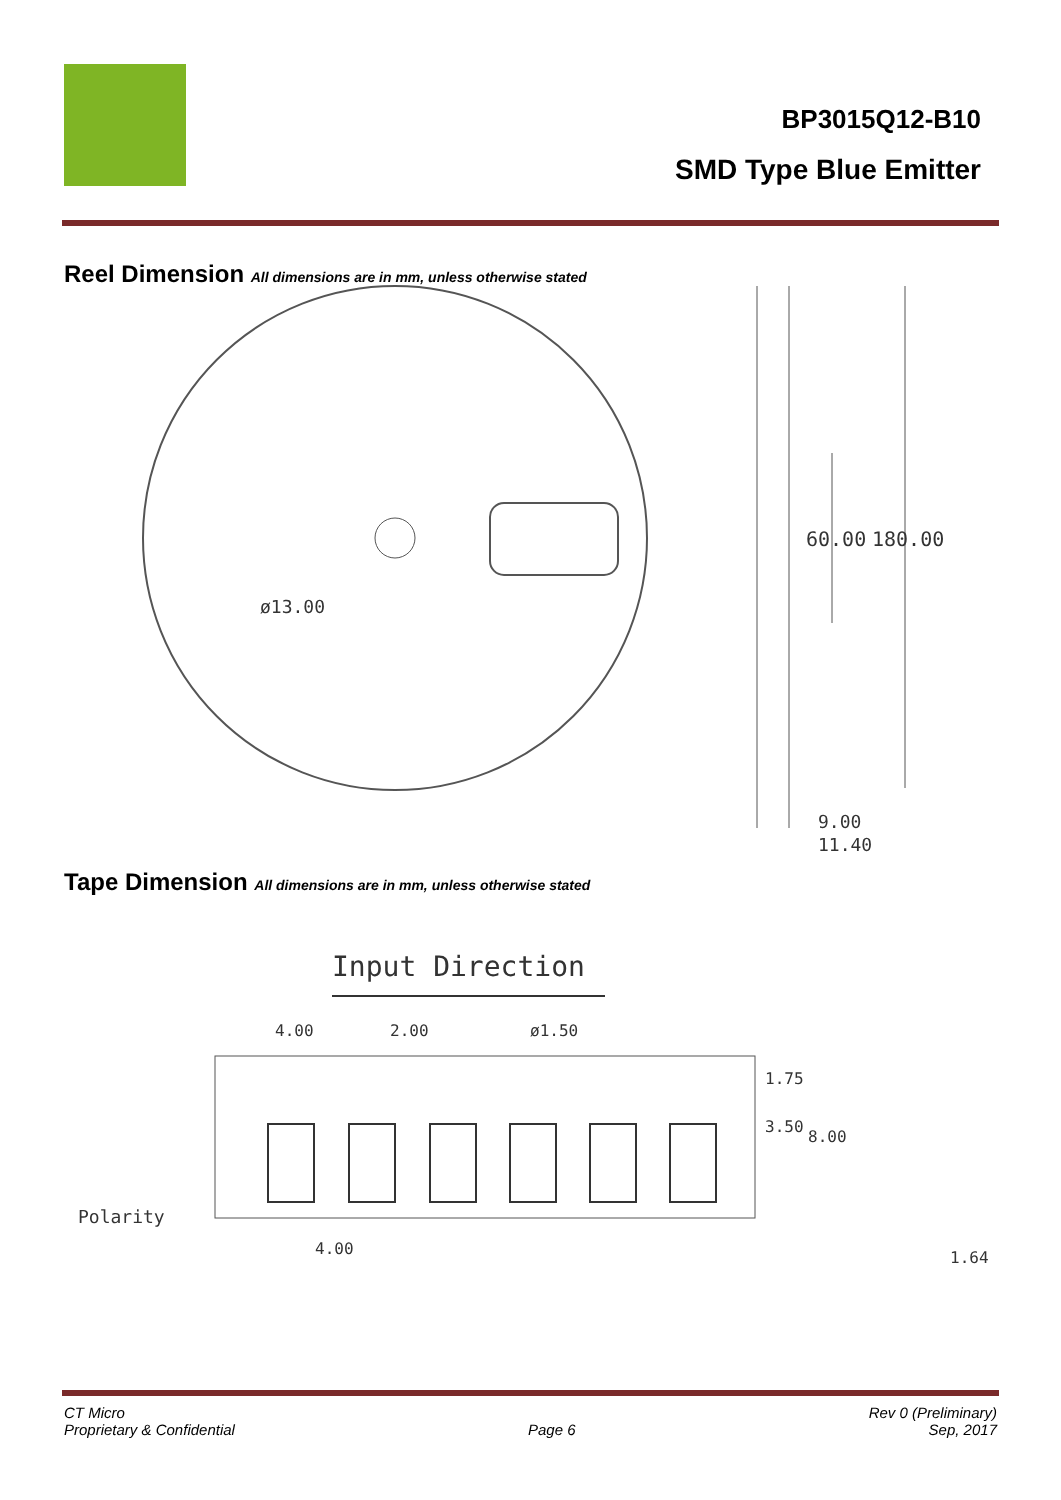BP3015Q12-B10
SMD Type Blue Emitter
Reel Dimension All dimensions are in mm, unless otherwise stated
ø13.00
60.00
180.00
9.00
11.40
Tape Dimension All dimensions are in mm, unless otherwise stated
Input Direction
4.00
2.00
ø1.50
1.75
3.50
8.00
4.00
1.64
Polarity
CT Micro
Proprietary & Confidential
Page 6 Rev 0 (Preliminary)
Sep, 2017